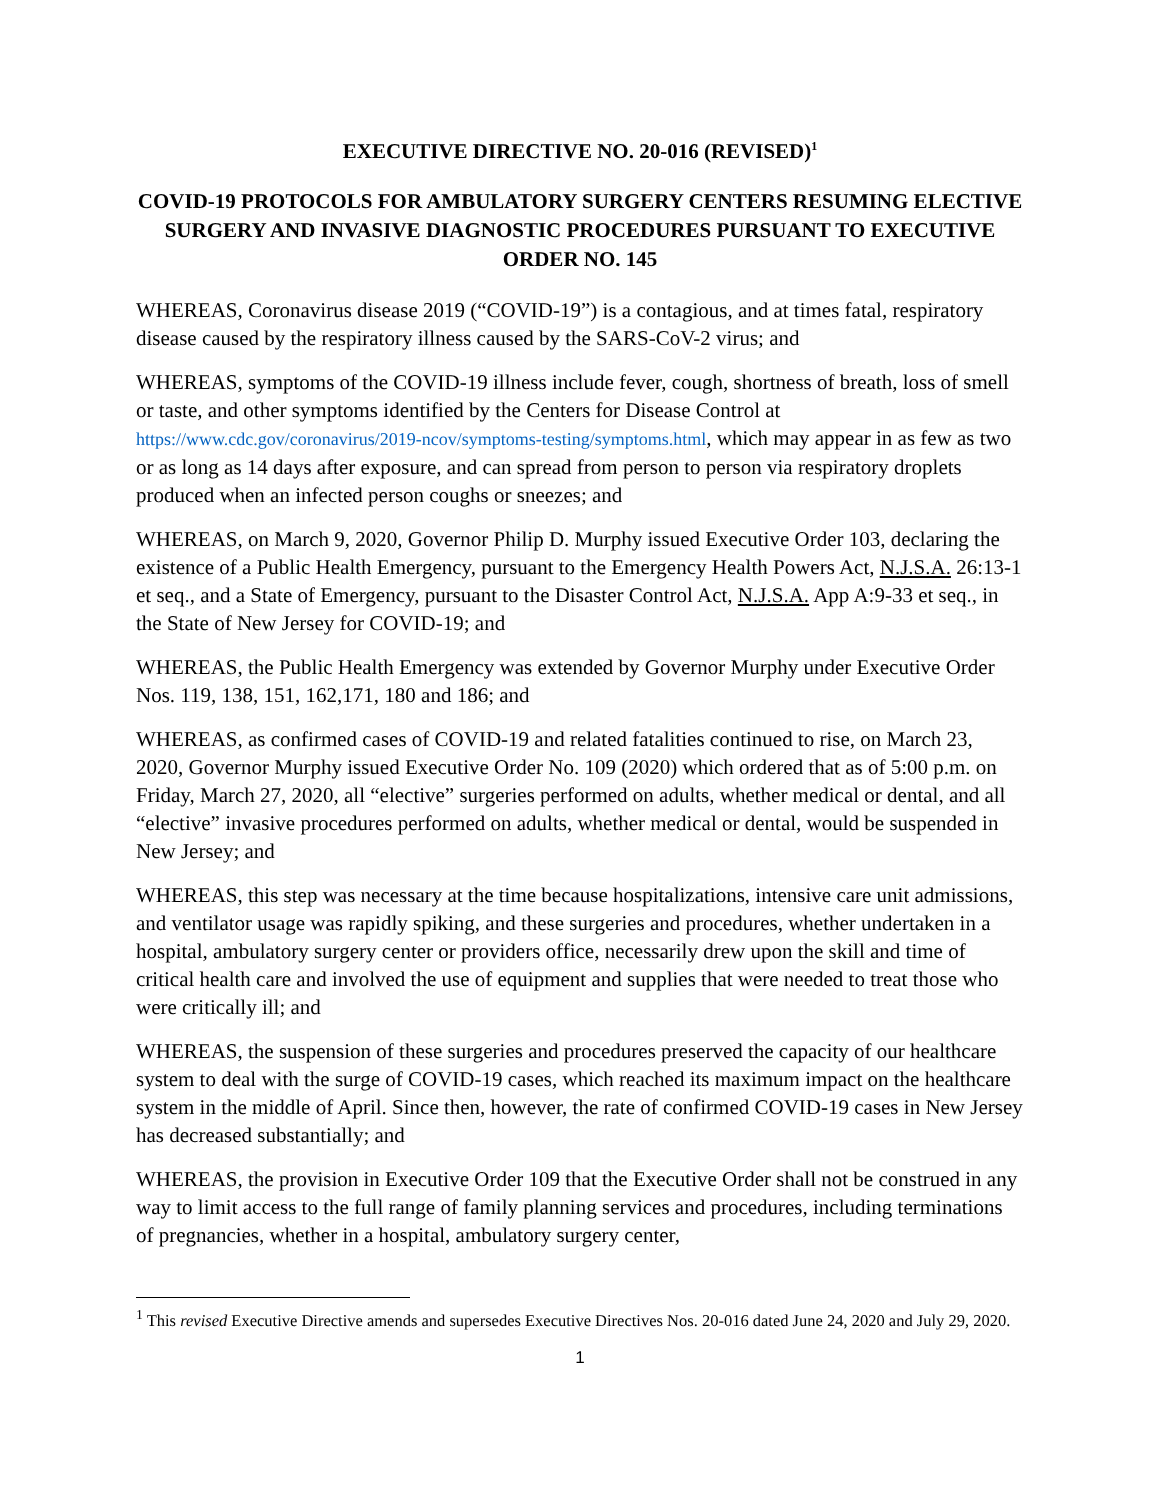EXECUTIVE DIRECTIVE NO. 20-016 (REVISED)<sup>1</sup>
COVID-19 PROTOCOLS FOR AMBULATORY SURGERY CENTERS RESUMING ELECTIVE SURGERY AND INVASIVE DIAGNOSTIC PROCEDURES PURSUANT TO EXECUTIVE ORDER NO. 145
WHEREAS, Coronavirus disease 2019 (“COVID-19”) is a contagious, and at times fatal, respiratory disease caused by the respiratory illness caused by the SARS-CoV-2 virus; and
WHEREAS, symptoms of the COVID-19 illness include fever, cough, shortness of breath, loss of smell or taste, and other symptoms identified by the Centers for Disease Control at https://www.cdc.gov/coronavirus/2019-ncov/symptoms-testing/symptoms.html, which may appear in as few as two or as long as 14 days after exposure, and can spread from person to person via respiratory droplets produced when an infected person coughs or sneezes; and
WHEREAS, on March 9, 2020, Governor Philip D. Murphy issued Executive Order 103, declaring the existence of a Public Health Emergency, pursuant to the Emergency Health Powers Act, N.J.S.A. 26:13-1 et seq., and a State of Emergency, pursuant to the Disaster Control Act, N.J.S.A. App A:9-33 et seq., in the State of New Jersey for COVID-19; and
WHEREAS, the Public Health Emergency was extended by Governor Murphy under Executive Order Nos. 119, 138, 151, 162,171, 180 and 186; and
WHEREAS, as confirmed cases of COVID-19 and related fatalities continued to rise, on March 23, 2020, Governor Murphy issued Executive Order No. 109 (2020) which ordered that as of 5:00 p.m. on Friday, March 27, 2020, all “elective” surgeries performed on adults, whether medical or dental, and all “elective” invasive procedures performed on adults, whether medical or dental, would be suspended in New Jersey; and
WHEREAS, this step was necessary at the time because hospitalizations, intensive care unit admissions, and ventilator usage was rapidly spiking, and these surgeries and procedures, whether undertaken in a hospital, ambulatory surgery center or providers office, necessarily drew upon the skill and time of critical health care and involved the use of equipment and supplies that were needed to treat those who were critically ill; and
WHEREAS, the suspension of these surgeries and procedures preserved the capacity of our healthcare system to deal with the surge of COVID-19 cases, which reached its maximum impact on the healthcare system in the middle of April. Since then, however, the rate of confirmed COVID-19 cases in New Jersey has decreased substantially; and
WHEREAS, the provision in Executive Order 109 that the Executive Order shall not be construed in any way to limit access to the full range of family planning services and procedures, including terminations of pregnancies, whether in a hospital, ambulatory surgery center,
<sup>1</sup> This revised Executive Directive amends and supersedes Executive Directives Nos. 20-016 dated June 24, 2020 and July 29, 2020.
1